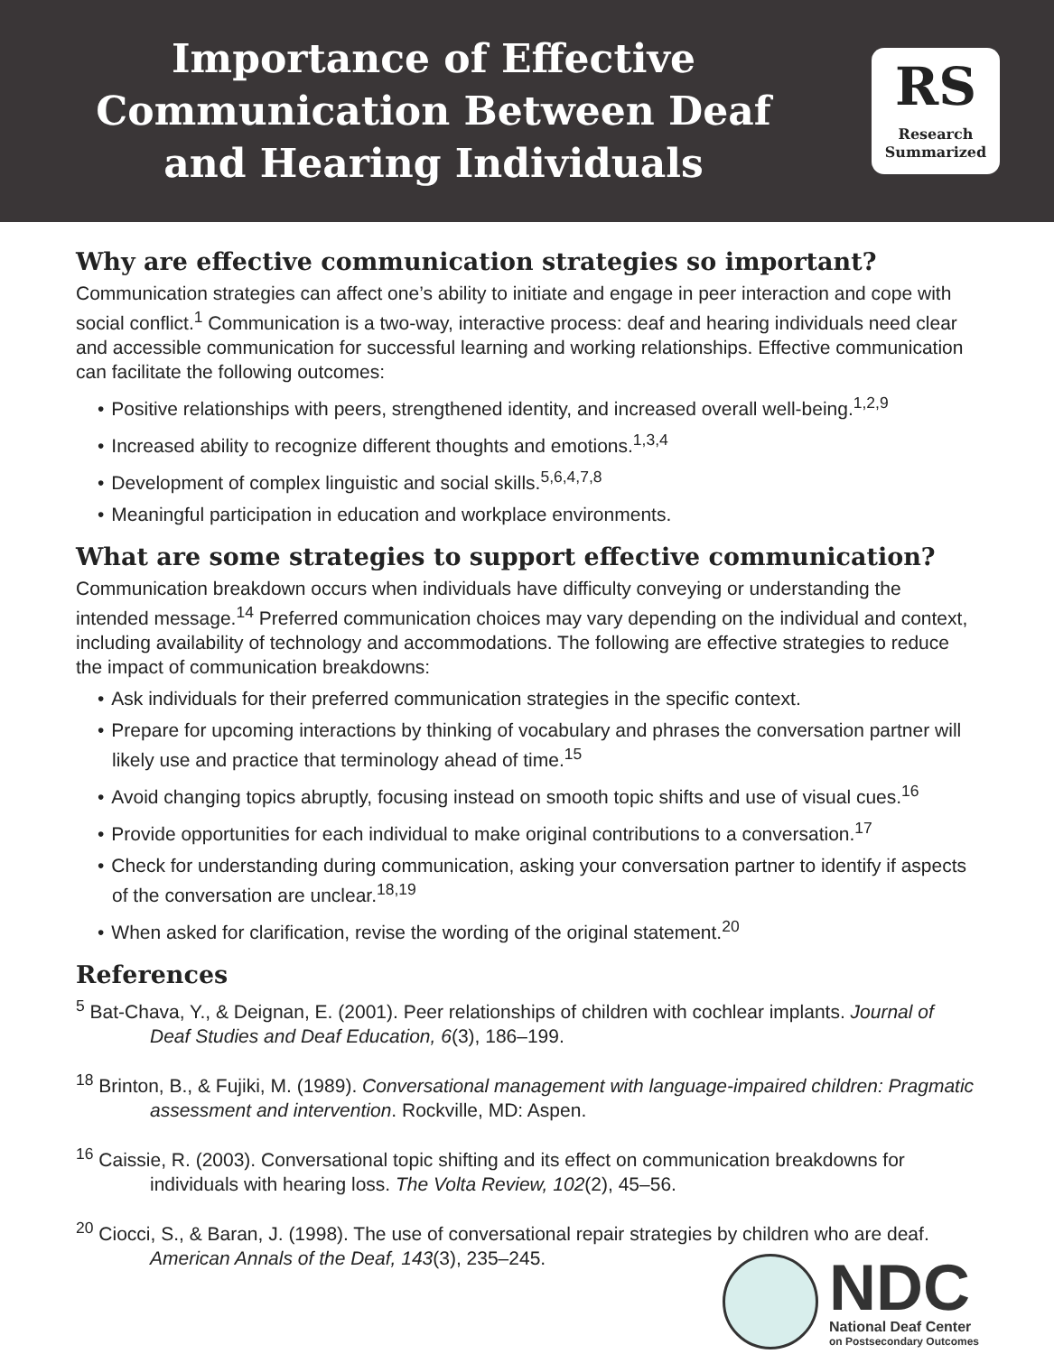Importance of Effective Communication Between Deaf and Hearing Individuals
RS
Research
Summarized
Why are effective communication strategies so important?
Communication strategies can affect one’s ability to initiate and engage in peer interaction and cope with social conflict.<sup>1</sup> Communication is a two-way, interactive process: deaf and hearing individuals need clear and accessible communication for successful learning and working relationships. Effective communication can facilitate the following outcomes:
• Positive relationships with peers, strengthened identity, and increased overall well-being.<sup>1,2,9</sup>
• Increased ability to recognize different thoughts and emotions.<sup>1,3,4</sup>
• Development of complex linguistic and social skills.<sup>5,6,4,7,8</sup>
• Meaningful participation in education and workplace environments.
What are some strategies to support effective communication?
Communication breakdown occurs when individuals have difficulty conveying or understanding the intended message.<sup>14</sup> Preferred communication choices may vary depending on the individual and context, including availability of technology and accommodations. The following are effective strategies to reduce the impact of communication breakdowns:
• Ask individuals for their preferred communication strategies in the specific context.
• Prepare for upcoming interactions by thinking of vocabulary and phrases the conversation partner will likely use and practice that terminology ahead of time.<sup>15</sup>
• Avoid changing topics abruptly, focusing instead on smooth topic shifts and use of visual cues.<sup>16</sup>
• Provide opportunities for each individual to make original contributions to a conversation.<sup>17</sup>
• Check for understanding during communication, asking your conversation partner to identify if aspects of the conversation are unclear.<sup>18,19</sup>
• When asked for clarification, revise the wording of the original statement.<sup>20</sup>
References
<sup>5</sup> Bat-Chava, Y., & Deignan, E. (2001). Peer relationships of children with cochlear implants. Journal of Deaf Studies and Deaf Education, 6(3), 186–199.
<sup>18</sup> Brinton, B., & Fujiki, M. (1989). Conversational management with language-impaired children: Pragmatic assessment and intervention. Rockville, MD: Aspen.
<sup>16</sup> Caissie, R. (2003). Conversational topic shifting and its effect on communication breakdowns for individuals with hearing loss. The Volta Review, 102(2), 45–56.
<sup>20</sup> Ciocci, S., & Baran, J. (1998). The use of conversational repair strategies by children who are deaf. American Annals of the Deaf, 143(3), 235–245.
NDC
National Deaf Center
on Postsecondary Outcomes